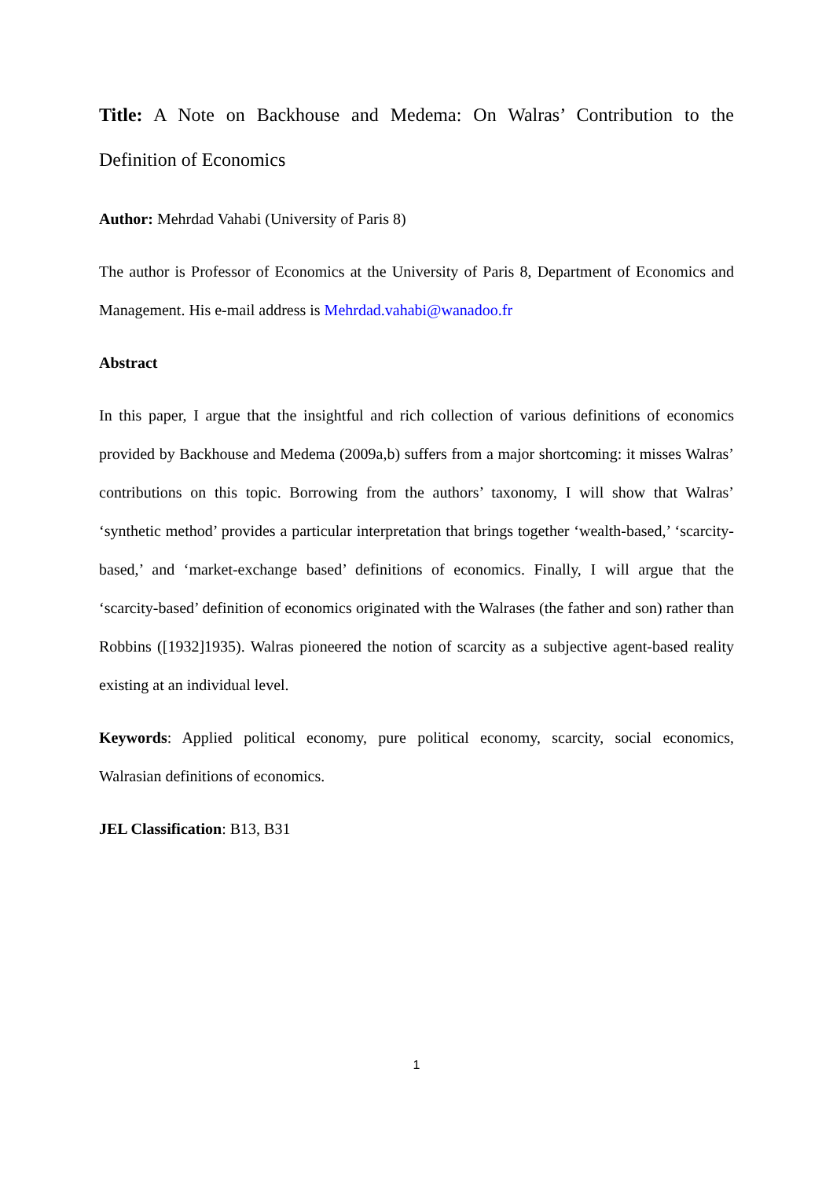Title: A Note on Backhouse and Medema: On Walras’ Contribution to the Definition of Economics
Author: Mehrdad Vahabi (University of Paris 8)
The author is Professor of Economics at the University of Paris 8, Department of Economics and Management. His e-mail address is Mehrdad.vahabi@wanadoo.fr
Abstract
In this paper, I argue that the insightful and rich collection of various definitions of economics provided by Backhouse and Medema (2009a,b) suffers from a major shortcoming: it misses Walras’ contributions on this topic. Borrowing from the authors’ taxonomy, I will show that Walras’ ‘synthetic method’ provides a particular interpretation that brings together ‘wealth-based,’ ‘scarcity-based,’ and ‘market-exchange based’ definitions of economics. Finally, I will argue that the ‘scarcity-based’ definition of economics originated with the Walrases (the father and son) rather than Robbins ([1932]1935). Walras pioneered the notion of scarcity as a subjective agent-based reality existing at an individual level.
Keywords: Applied political economy, pure political economy, scarcity, social economics, Walrasian definitions of economics.
JEL Classification: B13, B31
1